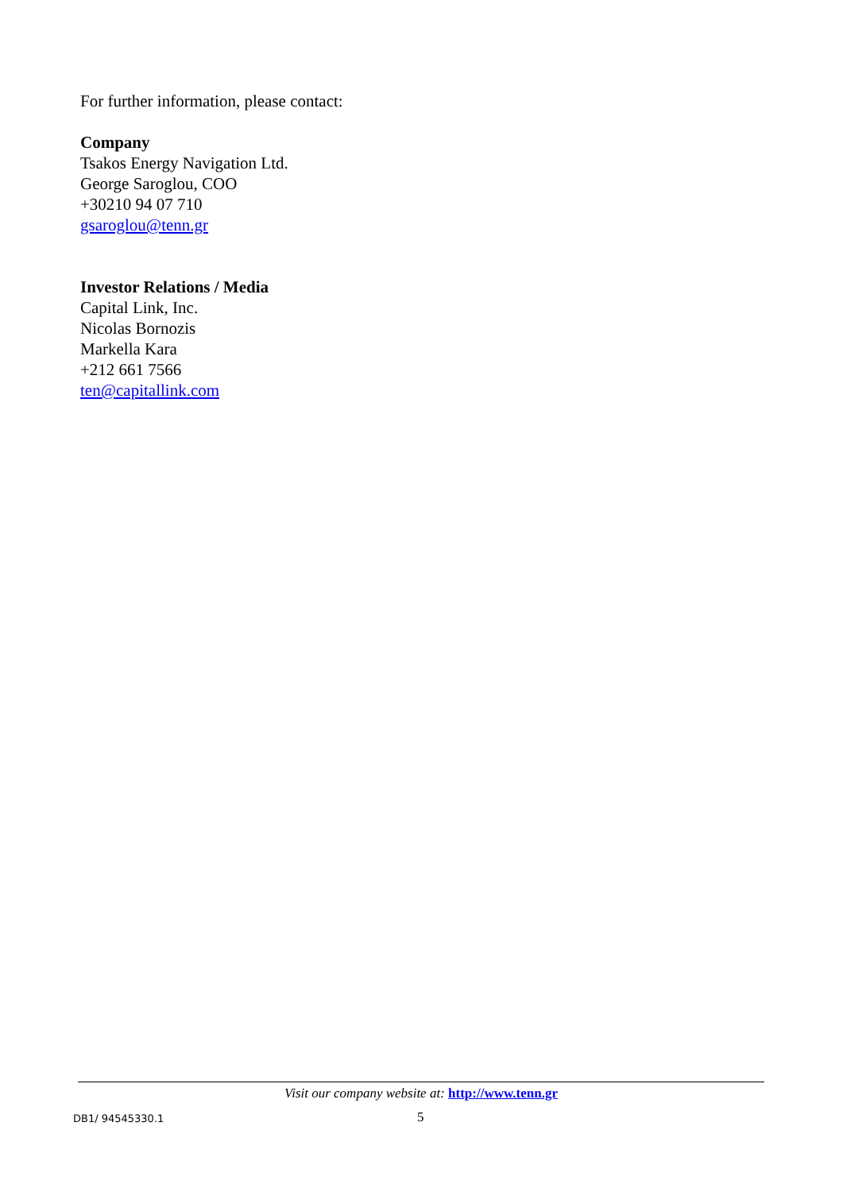For further information, please contact:
Company
Tsakos Energy Navigation Ltd.
George Saroglou, COO
+30210 94 07 710
gsaroglou@tenn.gr
Investor Relations / Media
Capital Link, Inc.
Nicolas Bornozis
Markella Kara
+212 661 7566
ten@capitallink.com
Visit our company website at: http://www.tenn.gr
DB1/ 94545330.1 5